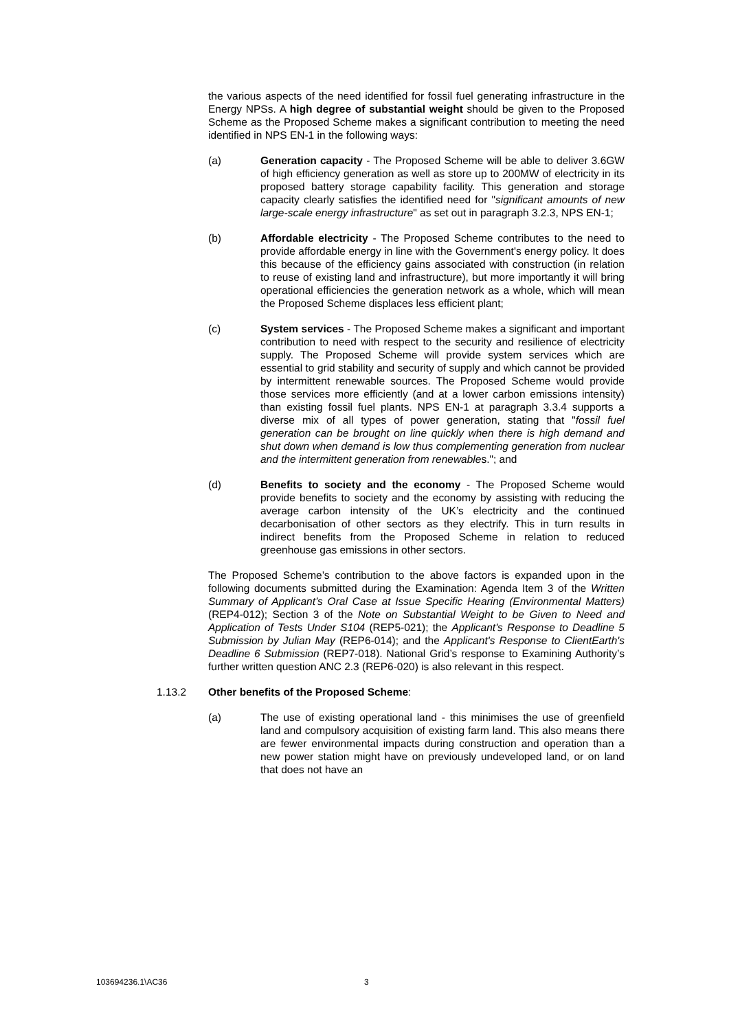the various aspects of the need identified for fossil fuel generating infrastructure in the Energy NPSs. A high degree of substantial weight should be given to the Proposed Scheme as the Proposed Scheme makes a significant contribution to meeting the need identified in NPS EN-1 in the following ways:
(a) Generation capacity - The Proposed Scheme will be able to deliver 3.6GW of high efficiency generation as well as store up to 200MW of electricity in its proposed battery storage capability facility. This generation and storage capacity clearly satisfies the identified need for "significant amounts of new large-scale energy infrastructure" as set out in paragraph 3.2.3, NPS EN-1;
(b) Affordable electricity - The Proposed Scheme contributes to the need to provide affordable energy in line with the Government's energy policy. It does this because of the efficiency gains associated with construction (in relation to reuse of existing land and infrastructure), but more importantly it will bring operational efficiencies the generation network as a whole, which will mean the Proposed Scheme displaces less efficient plant;
(c) System services - The Proposed Scheme makes a significant and important contribution to need with respect to the security and resilience of electricity supply. The Proposed Scheme will provide system services which are essential to grid stability and security of supply and which cannot be provided by intermittent renewable sources. The Proposed Scheme would provide those services more efficiently (and at a lower carbon emissions intensity) than existing fossil fuel plants. NPS EN-1 at paragraph 3.3.4 supports a diverse mix of all types of power generation, stating that "fossil fuel generation can be brought on line quickly when there is high demand and shut down when demand is low thus complementing generation from nuclear and the intermittent generation from renewables."; and
(d) Benefits to society and the economy - The Proposed Scheme would provide benefits to society and the economy by assisting with reducing the average carbon intensity of the UK’s electricity and the continued decarbonisation of other sectors as they electrify. This in turn results in indirect benefits from the Proposed Scheme in relation to reduced greenhouse gas emissions in other sectors.
The Proposed Scheme’s contribution to the above factors is expanded upon in the following documents submitted during the Examination: Agenda Item 3 of the Written Summary of Applicant’s Oral Case at Issue Specific Hearing (Environmental Matters) (REP4-012); Section 3 of the Note on Substantial Weight to be Given to Need and Application of Tests Under S104 (REP5-021); the Applicant's Response to Deadline 5 Submission by Julian May (REP6-014); and the Applicant's Response to ClientEarth's Deadline 6 Submission (REP7-018). National Grid’s response to Examining Authority’s further written question ANC 2.3 (REP6-020) is also relevant in this respect.
1.13.2 Other benefits of the Proposed Scheme:
(a) The use of existing operational land - this minimises the use of greenfield land and compulsory acquisition of existing farm land. This also means there are fewer environmental impacts during construction and operation than a new power station might have on previously undeveloped land, or on land that does not have an
103694236.1\AC36 3